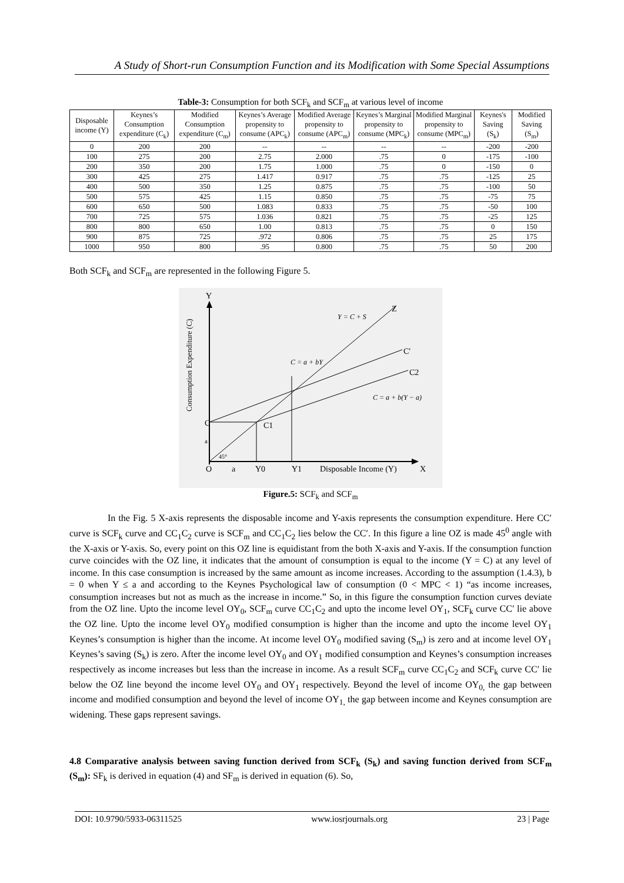A Study of Short-run Consumption Function and its Modification with Some Special Assumptions
Table-3: Consumption for both SCF<sub>k</sub> and SCF<sub>m</sub> at various level of income
| Disposable income (Y) | Keynes’s Consumption expenditure (C<sub>k</sub>) | Modified Consumption expenditure (C<sub>m</sub>) | Keynes’s Average propensity to consume (APC<sub>k</sub>) | Modified Average propensity to consume (APC<sub>m</sub>) | Keynes’s Marginal propensity to consume (MPC<sub>k</sub>) | Modified Marginal propensity to consume (MPC<sub>m</sub>) | Keynes's Saving (S<sub>k</sub>) | Modified Saving (S<sub>m</sub>) |
| --- | --- | --- | --- | --- | --- | --- | --- | --- |
| 0 | 200 | 200 | -- | -- | -- | -- | -200 | -200 |
| 100 | 275 | 200 | 2.75 | 2.000 | .75 | 0 | -175 | -100 |
| 200 | 350 | 200 | 1.75 | 1.000 | .75 | 0 | -150 | 0 |
| 300 | 425 | 275 | 1.417 | 0.917 | .75 | .75 | -125 | 25 |
| 400 | 500 | 350 | 1.25 | 0.875 | .75 | .75 | -100 | 50 |
| 500 | 575 | 425 | 1.15 | 0.850 | .75 | .75 | -75 | 75 |
| 600 | 650 | 500 | 1.083 | 0.833 | .75 | .75 | -50 | 100 |
| 700 | 725 | 575 | 1.036 | 0.821 | .75 | .75 | -25 | 125 |
| 800 | 800 | 650 | 1.00 | 0.813 | .75 | .75 | 0 | 150 |
| 900 | 875 | 725 | .972 | 0.806 | .75 | .75 | 25 | 175 |
| 1000 | 950 | 800 | .95 | 0.800 | .75 | .75 | 50 | 200 |
Both SCF<sub>k</sub> and SCF<sub>m</sub> are represented in the following Figure 5.
Y
X
O
a
Y0
Y1
Disposable Income (Y)
Consumption Expenditure (C)
Z
C′
C2
C
C1
a
45°
Y = C + S
C = a + bY
C = a + b(Y − a)
Figure.5: SCF<sub>k</sub> and SCF<sub>m</sub>
In the Fig. 5 X-axis represents the disposable income and Y-axis represents the consumption expenditure. Here CC′ curve is SCF<sub>k</sub> curve and CC<sub>1</sub>C<sub>2</sub> curve is SCF<sub>m</sub> and CC<sub>1</sub>C<sub>2</sub> lies below the CC′. In this figure a line OZ is made 45<sup>0</sup> angle with the X-axis or Y-axis. So, every point on this OZ line is equidistant from the both X-axis and Y-axis. If the consumption function curve coincides with the OZ line, it indicates that the amount of consumption is equal to the income (Y = C) at any level of income. In this case consumption is increased by the same amount as income increases. According to the assumption (1.4.3), b = 0 when Y ≤ a and according to the Keynes Psychological law of consumption (0 < MPC < 1) “as income increases, consumption increases but not as much as the increase in income.” So, in this figure the consumption function curves deviate from the OZ line. Upto the income level OY<sub>0</sub>, SCF<sub>m</sub> curve CC<sub>1</sub>C<sub>2</sub> and upto the income level OY<sub>1</sub>, SCF<sub>k</sub> curve CC′ lie above the OZ line. Upto the income level OY<sub>0</sub> modified consumption is higher than the income and upto the income level OY<sub>1</sub> Keynes’s consumption is higher than the income. At income level OY<sub>0</sub> modified saving (S<sub>m</sub>) is zero and at income level OY<sub>1</sub> Keynes’s saving (S<sub>k</sub>) is zero. After the income level OY<sub>0</sub> and OY<sub>1</sub> modified consumption and Keynes’s consumption increases respectively as income increases but less than the increase in income. As a result SCF<sub>m</sub> curve CC<sub>1</sub>C<sub>2</sub> and SCF<sub>k</sub> curve CC′ lie below the OZ line beyond the income level OY<sub>0</sub> and OY<sub>1</sub> respectively. Beyond the level of income OY<sub>0,</sub> the gap between income and modified consumption and beyond the level of income OY<sub>1,</sub> the gap between income and Keynes consumption are widening. These gaps represent savings.
4.8 Comparative analysis between saving function derived from SCF<sub>k</sub> (S<sub>k</sub>) and saving function derived from SCF<sub>m</sub> (S<sub>m</sub>): SF<sub>k</sub> is derived in equation (4) and SF<sub>m</sub> is derived in equation (6). So,
DOI: 10.9790/5933-06311525 www.iosrjournals.org 23 | Page